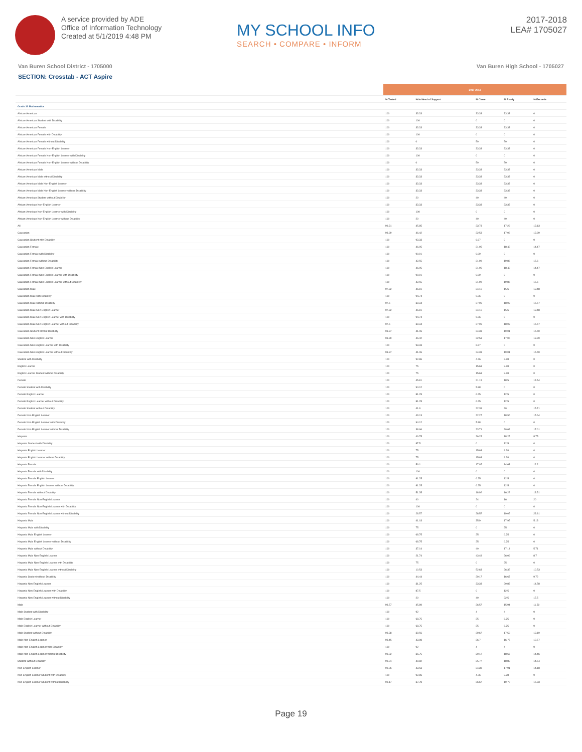A service provided by ADE
Office of Information Technology
Created at 5/1/2019 4:48 PM
MY SCHOOL INFO
SEARCH • COMPARE • INFORM
2017-2018
LEA# 1705027
Van Buren School District - 1705000 Van Buren High School - 1705027
SECTION: Crosstab - ACT Aspire
| | 2017-2018 | | | | |
| --- | --- | --- | --- | --- | --- |
| | % Tested | % In Need of Support | % Close | % Ready | % Exceeds |
| Grade 10 Mathematics | | | | | |
| African-American | 100 | 33.33 | 33.33 | 33.33 | 0 |
| African-American Student with Disability | 100 | 100 | 0 | 0 | 0 |
| African-American Female | 100 | 33.33 | 33.33 | 33.33 | 0 |
| African-American Female with Disability | 100 | 100 | 0 | 0 | 0 |
| African-American Female without Disability | 100 | 0 | 50 | 50 | 0 |
| African-American Female Non-English Learner | 100 | 33.33 | 33.33 | 33.33 | 0 |
| African-American Female Non-English Learner with Disability | 100 | 100 | 0 | 0 | 0 |
| African-American Female Non-English Learner without Disability | 100 | 0 | 50 | 50 | 0 |
| African-American Male | 100 | 33.33 | 33.33 | 33.33 | 0 |
| African-American Male without Disability | 100 | 33.33 | 33.33 | 33.33 | 0 |
| African-American Male Non-English Learner | 100 | 33.33 | 33.33 | 33.33 | 0 |
| African-American Male Non-English Learner without Disability | 100 | 33.33 | 33.33 | 33.33 | 0 |
| African-American Student without Disability | 100 | 20 | 40 | 40 | 0 |
| African-American Non-English Learner | 100 | 33.33 | 33.33 | 33.33 | 0 |
| African-American Non-English Learner with Disability | 100 | 100 | 0 | 0 | 0 |
| African-American Non-English Learner without Disability | 100 | 20 | 40 | 40 | 0 |
| All | 99.31 | 45.85 | 23.73 | 17.28 | 13.13 |
| Caucasian | 98.99 | 46.42 | 22.53 | 17.06 | 13.99 |
| Caucasian Student with Disability | 100 | 93.33 | 6.67 | 0 | 0 |
| Caucasian Female | 100 | 46.05 | 21.05 | 18.42 | 14.47 |
| Caucasian Female with Disability | 100 | 90.91 | 9.09 | 0 | 0 |
| Caucasian Female without Disability | 100 | 42.55 | 21.99 | 19.86 | 15.6 |
| Caucasian Female Non-English Learner | 100 | 46.05 | 21.05 | 18.42 | 14.47 |
| Caucasian Female Non-English Learner with Disability | 100 | 90.91 | 9.09 | 0 | 0 |
| Caucasian Female Non-English Learner without Disability | 100 | 42.55 | 21.99 | 19.86 | 15.6 |
| Caucasian Male | 97.92 | 46.81 | 24.11 | 15.6 | 13.48 |
| Caucasian Male with Disability | 100 | 94.74 | 5.26 | 0 | 0 |
| Caucasian Male without Disability | 97.6 | 39.34 | 27.05 | 18.03 | 15.57 |
| Caucasian Male Non-English Learner | 97.92 | 46.81 | 24.11 | 15.6 | 13.48 |
| Caucasian Male Non-English Learner with Disability | 100 | 94.74 | 5.26 | 0 | 0 |
| Caucasian Male Non-English Learner without Disability | 97.6 | 39.34 | 27.05 | 18.03 | 15.57 |
| Caucasian Student without Disability | 98.87 | 41.06 | 24.33 | 19.01 | 15.59 |
| Caucasian Non-English Learner | 98.99 | 46.42 | 22.53 | 17.06 | 13.99 |
| Caucasian Non-English Learner with Disability | 100 | 93.33 | 6.67 | 0 | 0 |
| Caucasian Non-English Learner without Disability | 98.87 | 41.06 | 24.33 | 19.01 | 15.59 |
| Student with Disability | 100 | 92.86 | 4.76 | 2.38 | 0 |
| English Learner | 100 | 75 | 15.63 | 9.38 | 0 |
| English Learner Student without Disability | 100 | 75 | 15.63 | 9.38 | 0 |
| Female | 100 | 45.81 | 21.15 | 18.5 | 14.54 |
| Female Student with Disability | 100 | 94.12 | 5.88 | 0 | 0 |
| Female English Learner | 100 | 81.25 | 6.25 | 12.5 | 0 |
| Female English Learner without Disability | 100 | 81.25 | 6.25 | 12.5 | 0 |
| Female Student without Disability | 100 | 41.9 | 22.38 | 20 | 15.71 |
| Female Non-English Learner | 100 | 43.13 | 22.27 | 18.96 | 15.64 |
| Female Non-English Learner with Disability | 100 | 94.12 | 5.88 | 0 | 0 |
| Female Non-English Learner without Disability | 100 | 38.66 | 23.71 | 20.62 | 17.01 |
| Hispanic | 100 | 46.75 | 26.25 | 18.25 | 8.75 |
| Hispanic Student with Disability | 100 | 87.5 | 0 | 12.5 | 0 |
| Hispanic English Learner | 100 | 75 | 15.63 | 9.38 | 0 |
| Hispanic English Learner without Disability | 100 | 75 | 15.63 | 9.38 | 0 |
| Hispanic Female | 100 | 56.1 | 17.07 | 14.63 | 12.2 |
| Hispanic Female with Disability | 100 | 100 | 0 | 0 | 0 |
| Hispanic Female English Learner | 100 | 81.25 | 6.25 | 12.5 | 0 |
| Hispanic Female English Learner without Disability | 100 | 81.25 | 6.25 | 12.5 | 0 |
| Hispanic Female without Disability | 100 | 51.35 | 18.92 | 16.22 | 13.51 |
| Hispanic Female Non-English Learner | 100 | 40 | 24 | 16 | 20 |
| Hispanic Female Non-English Learner with Disability | 100 | 100 | 0 | 0 | 0 |
| Hispanic Female Non-English Learner without Disability | 100 | 28.57 | 28.57 | 19.05 | 23.81 |
| Hispanic Male | 100 | 41.03 | 35.9 | 17.95 | 5.13 |
| Hispanic Male with Disability | 100 | 75 | 0 | 25 | 0 |
| Hispanic Male English Learner | 100 | 68.75 | 25 | 6.25 | 0 |
| Hispanic Male English Learner without Disability | 100 | 68.75 | 25 | 6.25 | 0 |
| Hispanic Male without Disability | 100 | 37.14 | 40 | 17.14 | 5.71 |
| Hispanic Male Non-English Learner | 100 | 21.74 | 43.48 | 26.09 | 8.7 |
| Hispanic Male Non-English Learner with Disability | 100 | 75 | 0 | 25 | 0 |
| Hispanic Male Non-English Learner without Disability | 100 | 10.53 | 52.63 | 26.32 | 10.53 |
| Hispanic Student without Disability | 100 | 44.44 | 29.17 | 16.67 | 9.72 |
| Hispanic Non-English Learner | 100 | 31.25 | 33.33 | 20.83 | 14.58 |
| Hispanic Non-English Learner with Disability | 100 | 87.5 | 0 | 12.5 | 0 |
| Hispanic Non-English Learner without Disability | 100 | 20 | 40 | 22.5 | 17.5 |
| Male | 98.57 | 45.89 | 26.57 | 15.94 | 11.59 |
| Male Student with Disability | 100 | 92 | 4 | 4 | 0 |
| Male English Learner | 100 | 68.75 | 25 | 6.25 | 0 |
| Male English Learner without Disability | 100 | 68.75 | 25 | 6.25 | 0 |
| Male Student without Disability | 98.38 | 39.56 | 29.67 | 17.58 | 13.19 |
| Male Non-English Learner | 98.45 | 43.98 | 26.7 | 16.75 | 12.57 |
| Male Non-English Learner with Disability | 100 | 92 | 4 | 4 | 0 |
| Male Non-English Learner without Disability | 98.22 | 36.75 | 30.12 | 18.67 | 14.46 |
| Student without Disability | 99.24 | 40.82 | 25.77 | 18.88 | 14.54 |
| Non-English Learner | 99.26 | 43.53 | 24.38 | 17.91 | 14.18 |
| Non-English Learner Student with Disability | 100 | 92.86 | 4.76 | 2.38 | 0 |
| Non-English Learner Student without Disability | 99.17 | 37.78 | 26.67 | 19.72 | 15.83 |
Page 19